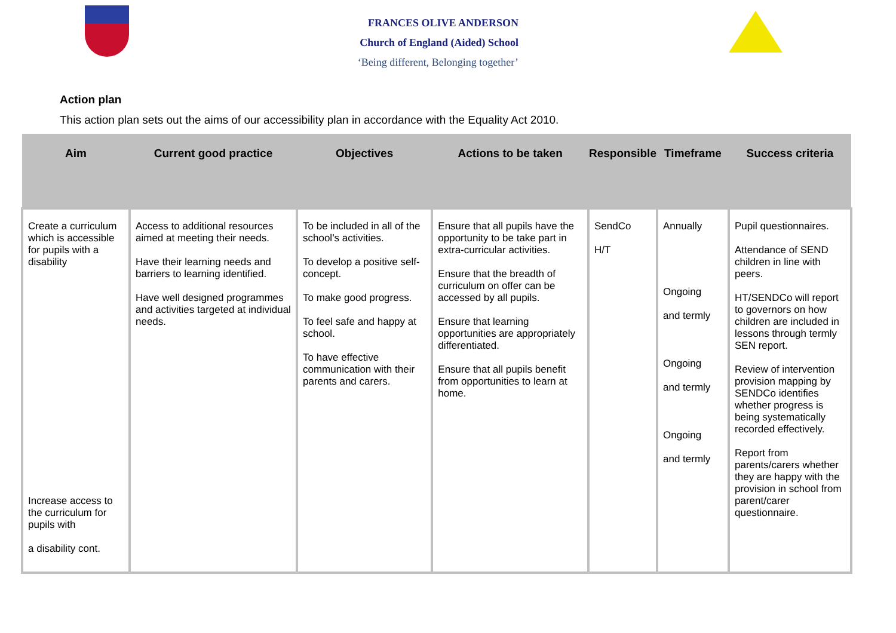FRANCES OLIVE ANDERSON
Church of England (Aided) School
‘Being different, Belonging together’
Action plan
This action plan sets out the aims of our accessibility plan in accordance with the Equality Act 2010.
| Aim | Current good practice | Objectives | Actions to be taken | Responsible | Timeframe | Success criteria |
| --- | --- | --- | --- | --- | --- | --- |
| Create a curriculum which is accessible for pupils with a disability Increase access to the curriculum for pupils with a disability cont. | Access to additional resources aimed at meeting their needs. Have their learning needs and barriers to learning identified. Have well designed programmes and activities targeted at individual needs. | To be included in all of the school’s activities. To develop a positive self-concept. To make good progress. To feel safe and happy at school. To have effective communication with their parents and carers. | Ensure that all pupils have the opportunity to be take part in extra-curricular activities. Ensure that the breadth of curriculum on offer can be accessed by all pupils. Ensure that learning opportunities are appropriately differentiated. Ensure that all pupils benefit from opportunities to learn at home. | SendCo H/T | Annually Ongoing and termly Ongoing and termly Ongoing and termly | Pupil questionnaires. Attendance of SEND children in line with peers. HT/SENDCo will report to governors on how children are included in lessons through termly SEN report. Review of intervention provision mapping by SENDCo identifies whether progress is being systematically recorded effectively. Report from parents/carers whether they are happy with the provision in school from parent/carer questionnaire. |